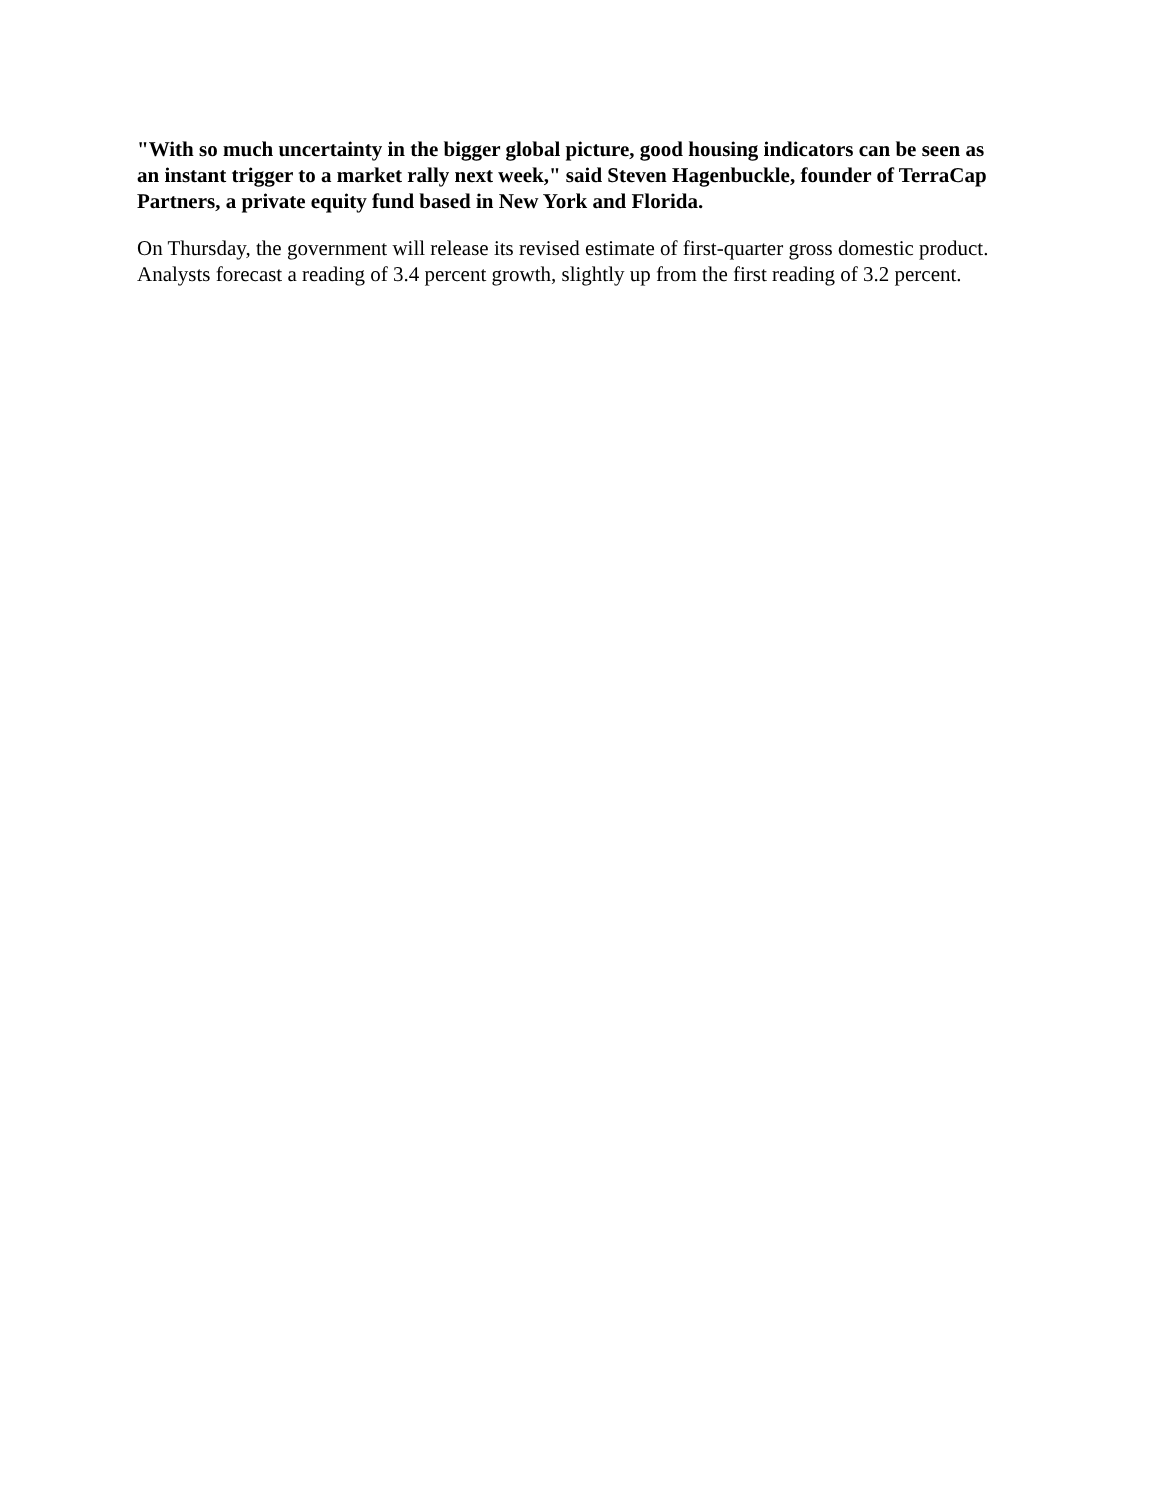"With so much uncertainty in the bigger global picture, good housing indicators can be seen as an instant trigger to a market rally next week," said Steven Hagenbuckle, founder of TerraCap Partners, a private equity fund based in New York and Florida.
On Thursday, the government will release its revised estimate of first-quarter gross domestic product. Analysts forecast a reading of 3.4 percent growth, slightly up from the first reading of 3.2 percent.